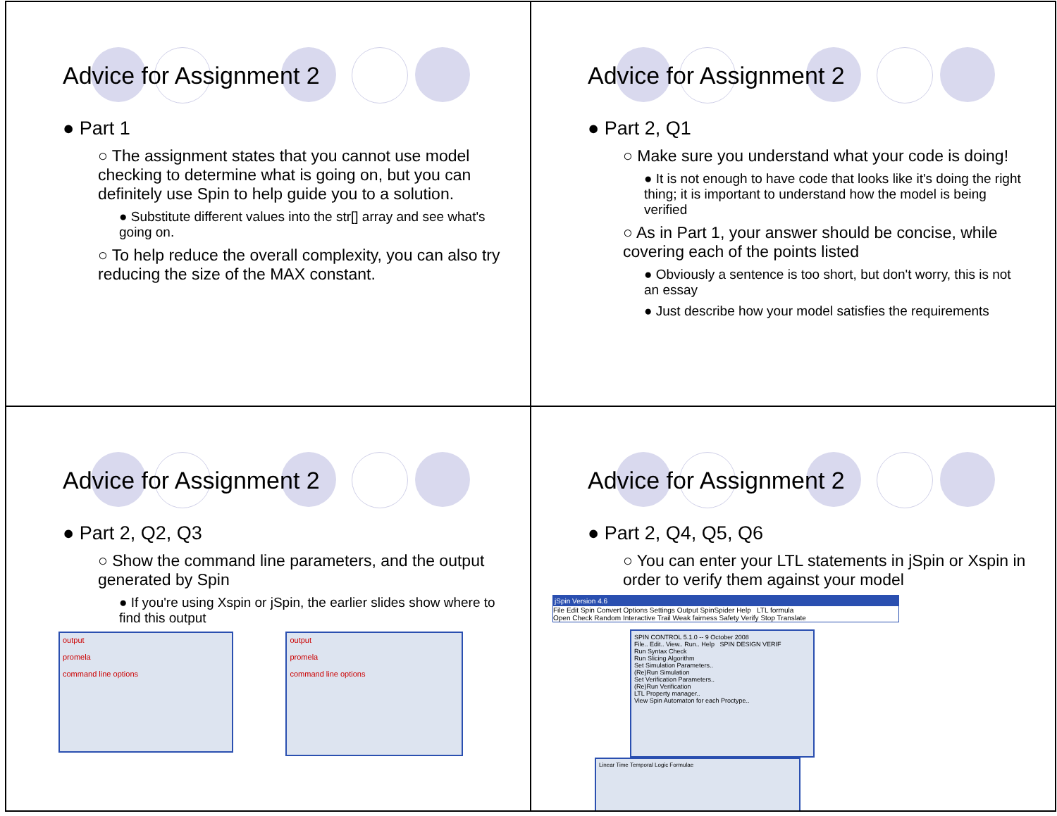Advice for Assignment 2
● Part 1
○ The assignment states that you cannot use model checking to determine what is going on, but you can definitely use Spin to help guide you to a solution.
● Substitute different values into the str[] array and see what's going on.
○ To help reduce the overall complexity, you can also try reducing the size of the MAX constant.
Advice for Assignment 2
● Part 2, Q1
○ Make sure you understand what your code is doing!
● It is not enough to have code that looks like it's doing the right thing; it is important to understand how the model is being verified
○ As in Part 1, your answer should be concise, while covering each of the points listed
● Obviously a sentence is too short, but don't worry, this is not an essay
● Just describe how your model satisfies the requirements
Advice for Assignment 2
● Part 2, Q2, Q3
○ Show the command line parameters, and the output generated by Spin
● If you're using Xspin or jSpin, the earlier slides show where to find this output
output
promela
command line options
output
promela
command line options
Advice for Assignment 2
● Part 2, Q4, Q5, Q6
○ You can enter your LTL statements in jSpin or Xspin in order to verify them against your model
jSpin Version 4.6
File Edit Spin Convert Options Settings Output SpinSpider Help LTL formula
Open Check Random Interactive Trail Weak fairness Safety Verify Stop Translate
SPIN CONTROL 5.1.0 -- 9 October 2008
File.. Edit.. View.. Run.. Help SPIN DESIGN VERIF
Run Syntax Check
Run Slicing Algorithm
Set Simulation Parameters..
(Re)Run Simulation
Set Verification Parameters..
(Re)Run Verification
LTL Property manager..
View Spin Automaton for each Proctype..
Linear Time Temporal Logic Formulae